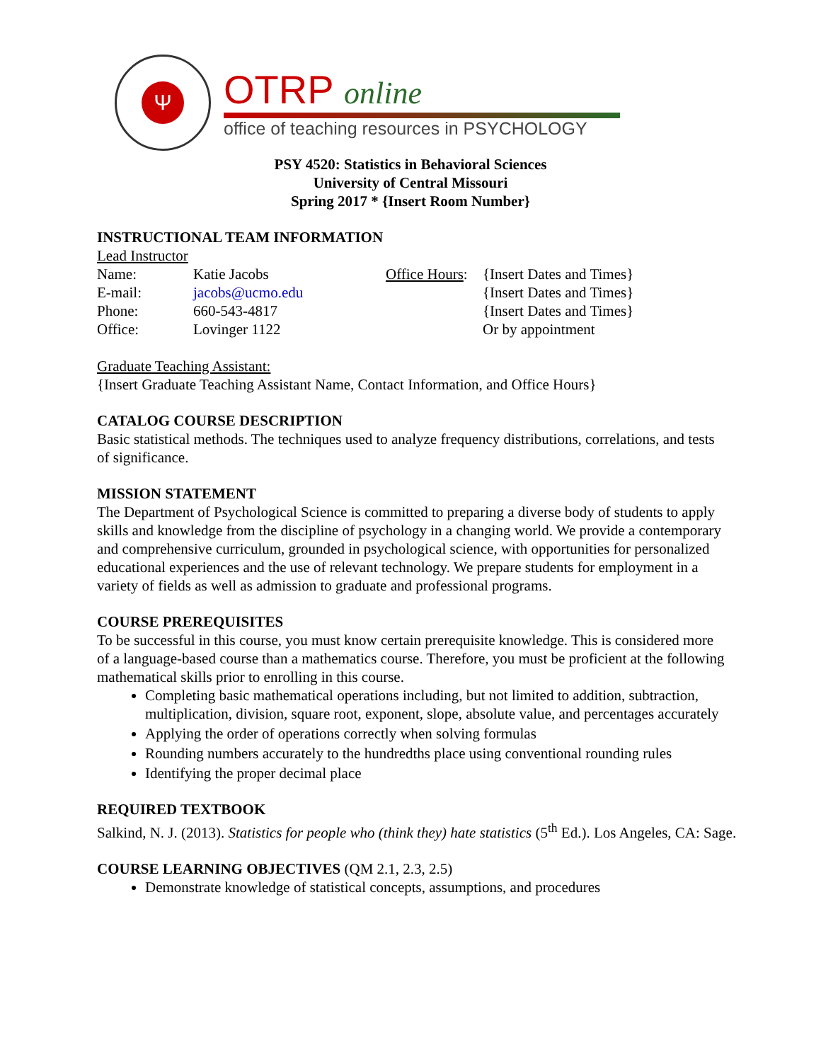Ψ
OTRP online
office of teaching resources in PSYCHOLOGY
PSY 4520: Statistics in Behavioral Sciences
University of Central Missouri
Spring 2017 * {Insert Room Number}
INSTRUCTIONAL TEAM INFORMATION
Lead Instructor
| Name: | Katie Jacobs | Office Hours : | {Insert Dates and Times} |
| E-mail: | jacobs@ucmo.edu | | {Insert Dates and Times} |
| Phone: | 660-543-4817 | | {Insert Dates and Times} |
| Office: | Lovinger 1122 | | Or by appointment |
Graduate Teaching Assistant:
{Insert Graduate Teaching Assistant Name, Contact Information, and Office Hours}
CATALOG COURSE DESCRIPTION
Basic statistical methods. The techniques used to analyze frequency distributions, correlations, and tests of significance.
MISSION STATEMENT
The Department of Psychological Science is committed to preparing a diverse body of students to apply skills and knowledge from the discipline of psychology in a changing world. We provide a contemporary and comprehensive curriculum, grounded in psychological science, with opportunities for personalized educational experiences and the use of relevant technology. We prepare students for employment in a variety of fields as well as admission to graduate and professional programs.
COURSE PREREQUISITES
To be successful in this course, you must know certain prerequisite knowledge. This is considered more of a language-based course than a mathematics course. Therefore, you must be proficient at the following mathematical skills prior to enrolling in this course.
Completing basic mathematical operations including, but not limited to addition, subtraction, multiplication, division, square root, exponent, slope, absolute value, and percentages accurately
Applying the order of operations correctly when solving formulas
Rounding numbers accurately to the hundredths place using conventional rounding rules
Identifying the proper decimal place
REQUIRED TEXTBOOK
Salkind, N. J. (2013). Statistics for people who (think they) hate statistics (5<sup>th</sup> Ed.). Los Angeles, CA: Sage.
COURSE LEARNING OBJECTIVES (QM 2.1, 2.3, 2.5)
Demonstrate knowledge of statistical concepts, assumptions, and procedures